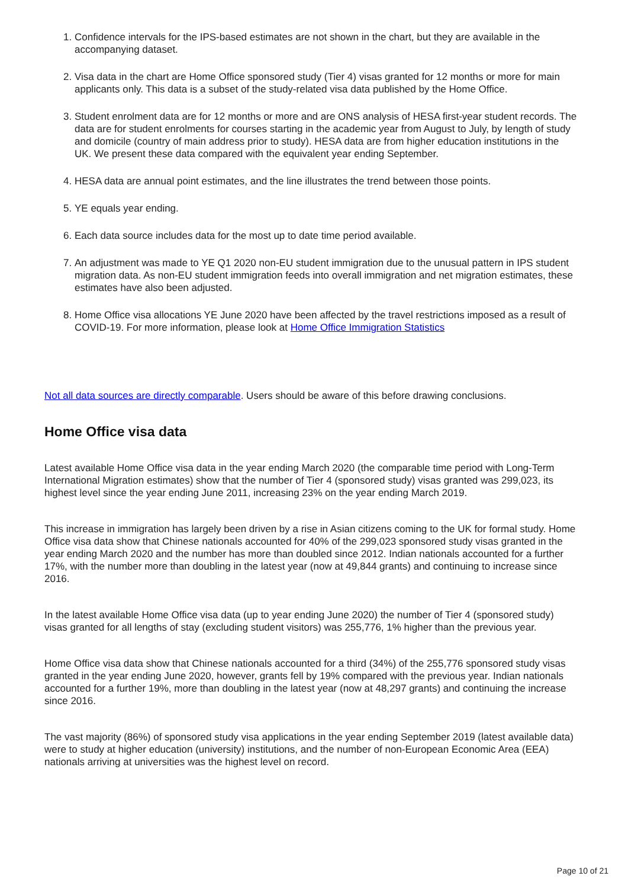1. Confidence intervals for the IPS-based estimates are not shown in the chart, but they are available in the accompanying dataset.
2. Visa data in the chart are Home Office sponsored study (Tier 4) visas granted for 12 months or more for main applicants only. This data is a subset of the study-related visa data published by the Home Office.
3. Student enrolment data are for 12 months or more and are ONS analysis of HESA first-year student records. The data are for student enrolments for courses starting in the academic year from August to July, by length of study and domicile (country of main address prior to study). HESA data are from higher education institutions in the UK. We present these data compared with the equivalent year ending September.
4. HESA data are annual point estimates, and the line illustrates the trend between those points.
5. YE equals year ending.
6. Each data source includes data for the most up to date time period available.
7. An adjustment was made to YE Q1 2020 non-EU student immigration due to the unusual pattern in IPS student migration data. As non-EU student immigration feeds into overall immigration and net migration estimates, these estimates have also been adjusted.
8. Home Office visa allocations YE June 2020 have been affected by the travel restrictions imposed as a result of COVID-19. For more information, please look at Home Office Immigration Statistics
Not all data sources are directly comparable. Users should be aware of this before drawing conclusions.
Home Office visa data
Latest available Home Office visa data in the year ending March 2020 (the comparable time period with Long-Term International Migration estimates) show that the number of Tier 4 (sponsored study) visas granted was 299,023, its highest level since the year ending June 2011, increasing 23% on the year ending March 2019.
This increase in immigration has largely been driven by a rise in Asian citizens coming to the UK for formal study. Home Office visa data show that Chinese nationals accounted for 40% of the 299,023 sponsored study visas granted in the year ending March 2020 and the number has more than doubled since 2012. Indian nationals accounted for a further 17%, with the number more than doubling in the latest year (now at 49,844 grants) and continuing to increase since 2016.
In the latest available Home Office visa data (up to year ending June 2020) the number of Tier 4 (sponsored study) visas granted for all lengths of stay (excluding student visitors) was 255,776, 1% higher than the previous year.
Home Office visa data show that Chinese nationals accounted for a third (34%) of the 255,776 sponsored study visas granted in the year ending June 2020, however, grants fell by 19% compared with the previous year. Indian nationals accounted for a further 19%, more than doubling in the latest year (now at 48,297 grants) and continuing the increase since 2016.
The vast majority (86%) of sponsored study visa applications in the year ending September 2019 (latest available data) were to study at higher education (university) institutions, and the number of non-European Economic Area (EEA) nationals arriving at universities was the highest level on record.
Page 10 of 21